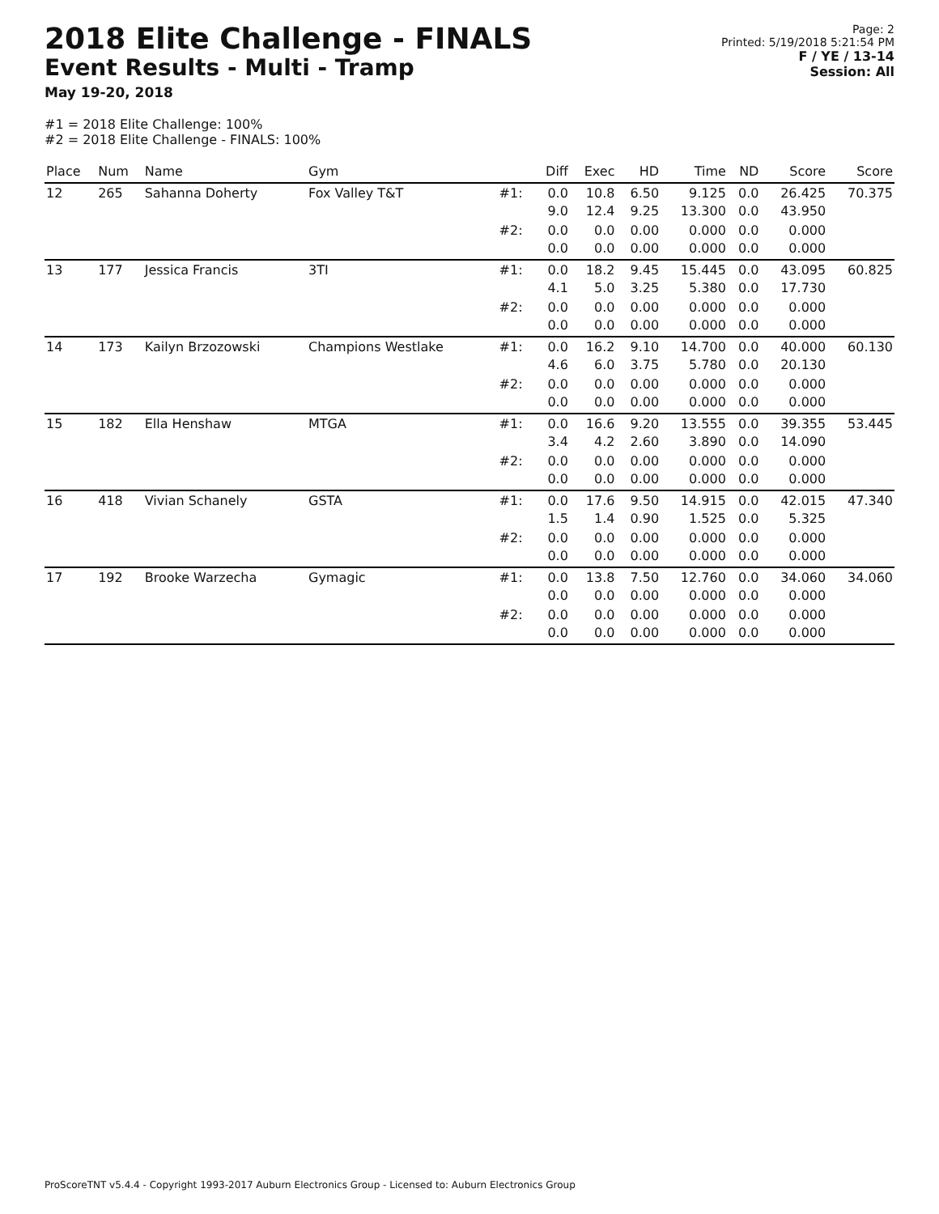2018 Elite Challenge - FINALS
Event Results - Multi - Tramp
May 19-20, 2018
Page: 2
Printed: 5/19/2018 5:21:54 PM
F / YE / 13-14
Session: All
#1 = 2018 Elite Challenge: 100%
#2 = 2018 Elite Challenge - FINALS: 100%
| Place | Num | Name | Gym | | Diff | Exec | HD | Time | ND | Score | Score |
| --- | --- | --- | --- | --- | --- | --- | --- | --- | --- | --- | --- |
| 12 | 265 | Sahanna Doherty | Fox Valley T&T | #1: | 0.0 9.0 | 10.8 12.4 | 6.50 9.25 | 9.125 13.300 | 0.0 0.0 | 26.425 43.950 | 70.375 |
| | | | | #2: | 0.0 0.0 | 0.0 0.0 | 0.00 0.00 | 0.000 0.000 | 0.0 0.0 | 0.000 0.000 | |
| 13 | 177 | Jessica Francis | 3TI | #1: | 0.0 4.1 | 18.2 5.0 | 9.45 3.25 | 15.445 5.380 | 0.0 0.0 | 43.095 17.730 | 60.825 |
| | | | | #2: | 0.0 0.0 | 0.0 0.0 | 0.00 0.00 | 0.000 0.000 | 0.0 0.0 | 0.000 0.000 | |
| 14 | 173 | Kailyn Brzozowski | Champions Westlake | #1: | 0.0 4.6 | 16.2 6.0 | 9.10 3.75 | 14.700 5.780 | 0.0 0.0 | 40.000 20.130 | 60.130 |
| | | | | #2: | 0.0 0.0 | 0.0 0.0 | 0.00 0.00 | 0.000 0.000 | 0.0 0.0 | 0.000 0.000 | |
| 15 | 182 | Ella Henshaw | MTGA | #1: | 0.0 3.4 | 16.6 4.2 | 9.20 2.60 | 13.555 3.890 | 0.0 0.0 | 39.355 14.090 | 53.445 |
| | | | | #2: | 0.0 0.0 | 0.0 0.0 | 0.00 0.00 | 0.000 0.000 | 0.0 0.0 | 0.000 0.000 | |
| 16 | 418 | Vivian Schanely | GSTA | #1: | 0.0 1.5 | 17.6 1.4 | 9.50 0.90 | 14.915 1.525 | 0.0 0.0 | 42.015 5.325 | 47.340 |
| | | | | #2: | 0.0 0.0 | 0.0 0.0 | 0.00 0.00 | 0.000 0.000 | 0.0 0.0 | 0.000 0.000 | |
| 17 | 192 | Brooke Warzecha | Gymagic | #1: | 0.0 0.0 | 13.8 0.0 | 7.50 0.00 | 12.760 0.000 | 0.0 0.0 | 34.060 0.000 | 34.060 |
| | | | | #2: | 0.0 0.0 | 0.0 0.0 | 0.00 0.00 | 0.000 0.000 | 0.0 0.0 | 0.000 0.000 | |
ProScoreTNT v5.4.4 - Copyright 1993-2017 Auburn Electronics Group - Licensed to: Auburn Electronics Group